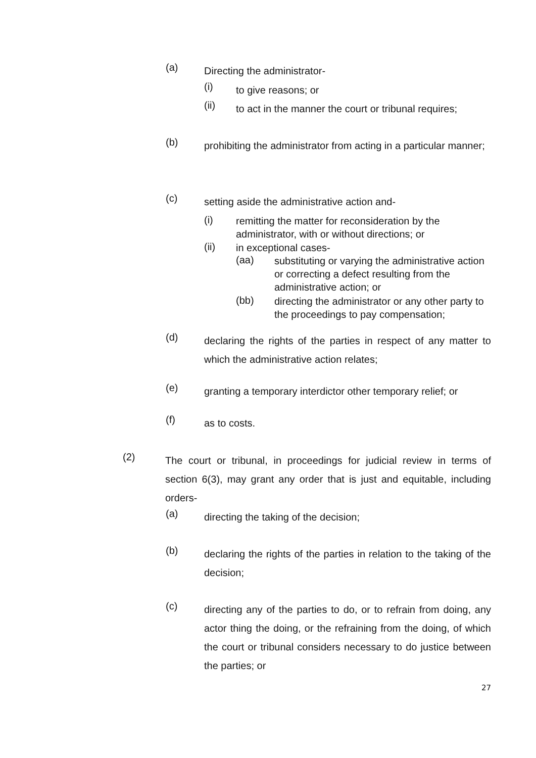(a) Directing the administrator-
(i) to give reasons; or
(ii) to act in the manner the court or tribunal requires;
(b) prohibiting the administrator from acting in a particular manner;
(c) setting aside the administrative action and-
(i) remitting the matter for reconsideration by the administrator, with or without directions; or
(ii) in exceptional cases-
(aa) substituting or varying the administrative action or correcting a defect resulting from the administrative action; or
(bb) directing the administrator or any other party to the proceedings to pay compensation;
(d) declaring the rights of the parties in respect of any matter to which the administrative action relates;
(e) granting a temporary interdictor other temporary relief; or
(f) as to costs.
(2) The court or tribunal, in proceedings for judicial review in terms of section 6(3), may grant any order that is just and equitable, including orders-
(a) directing the taking of the decision;
(b) declaring the rights of the parties in relation to the taking of the decision;
(c) directing any of the parties to do, or to refrain from doing, any actor thing the doing, or the refraining from the doing, of which the court or tribunal considers necessary to do justice between the parties; or
27